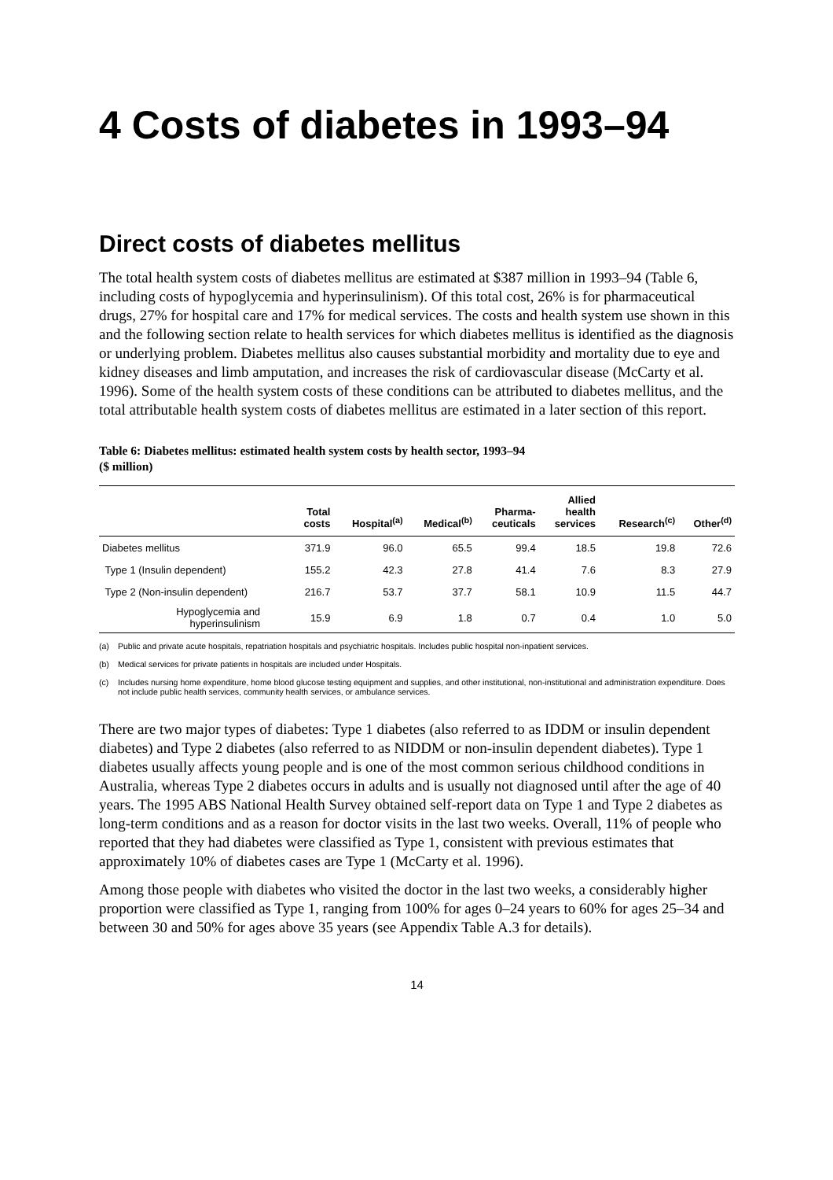4 Costs of diabetes in 1993–94
Direct costs of diabetes mellitus
The total health system costs of diabetes mellitus are estimated at $387 million in 1993–94 (Table 6, including costs of hypoglycemia and hyperinsulinism). Of this total cost, 26% is for pharmaceutical drugs, 27% for hospital care and 17% for medical services. The costs and health system use shown in this and the following section relate to health services for which diabetes mellitus is identified as the diagnosis or underlying problem. Diabetes mellitus also causes substantial morbidity and mortality due to eye and kidney diseases and limb amputation, and increases the risk of cardiovascular disease (McCarty et al. 1996). Some of the health system costs of these conditions can be attributed to diabetes mellitus, and the total attributable health system costs of diabetes mellitus are estimated in a later section of this report.
Table 6: Diabetes mellitus: estimated health system costs by health sector, 1993–94
($ million)
| | Total costs | Hospital<sup>(a)</sup> | Medical<sup>(b)</sup> | Pharma- ceuticals | Allied health services | Research<sup>(c)</sup> | Other<sup>(d)</sup> |
| --- | --- | --- | --- | --- | --- | --- | --- |
| Diabetes mellitus | 371.9 | 96.0 | 65.5 | 99.4 | 18.5 | 19.8 | 72.6 |
| Type 1 (Insulin dependent) | 155.2 | 42.3 | 27.8 | 41.4 | 7.6 | 8.3 | 27.9 |
| Type 2 (Non-insulin dependent) | 216.7 | 53.7 | 37.7 | 58.1 | 10.9 | 11.5 | 44.7 |
| Hypoglycemia and hyperinsulinism | 15.9 | 6.9 | 1.8 | 0.7 | 0.4 | 1.0 | 5.0 |
(a) Public and private acute hospitals, repatriation hospitals and psychiatric hospitals. Includes public hospital non-inpatient services.
(b) Medical services for private patients in hospitals are included under Hospitals.
(c) Includes nursing home expenditure, home blood glucose testing equipment and supplies, and other institutional, non-institutional and administration expenditure. Does not include public health services, community health services, or ambulance services.
There are two major types of diabetes: Type 1 diabetes (also referred to as IDDM or insulin dependent diabetes) and Type 2 diabetes (also referred to as NIDDM or non-insulin dependent diabetes). Type 1 diabetes usually affects young people and is one of the most common serious childhood conditions in Australia, whereas Type 2 diabetes occurs in adults and is usually not diagnosed until after the age of 40 years. The 1995 ABS National Health Survey obtained self-report data on Type 1 and Type 2 diabetes as long-term conditions and as a reason for doctor visits in the last two weeks. Overall, 11% of people who reported that they had diabetes were classified as Type 1, consistent with previous estimates that approximately 10% of diabetes cases are Type 1 (McCarty et al. 1996).
Among those people with diabetes who visited the doctor in the last two weeks, a considerably higher proportion were classified as Type 1, ranging from 100% for ages 0–24 years to 60% for ages 25–34 and between 30 and 50% for ages above 35 years (see Appendix Table A.3 for details).
14